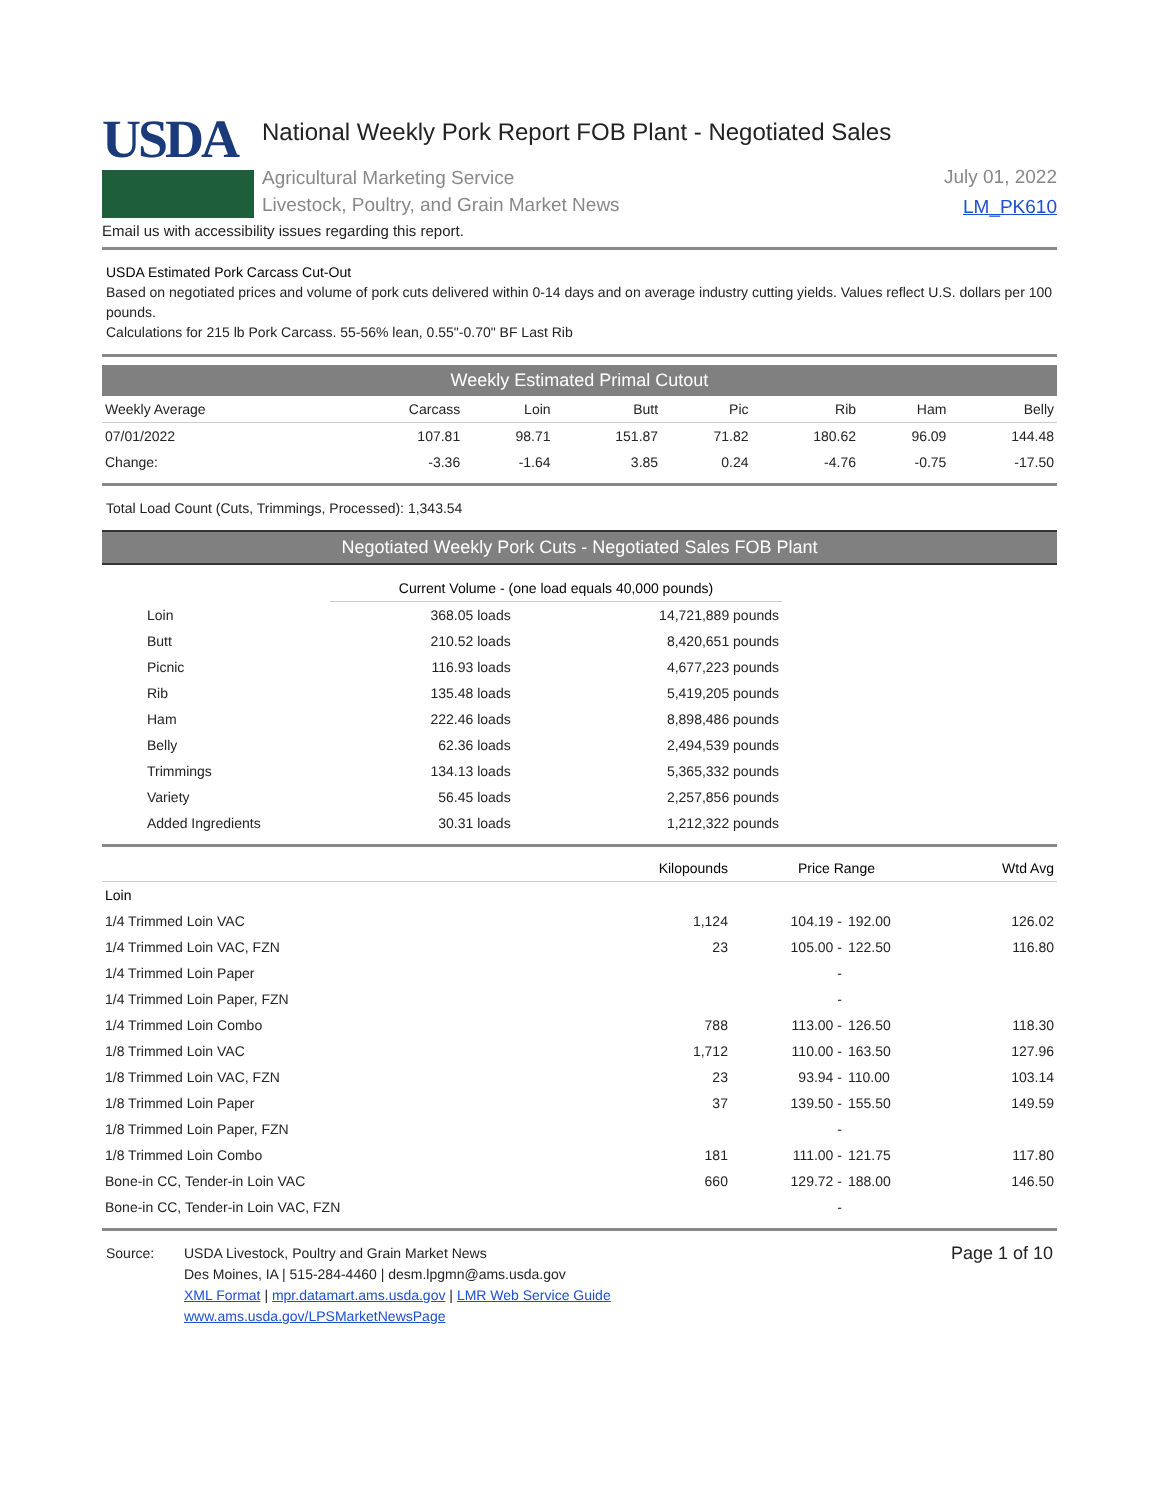USDA
National Weekly Pork Report FOB Plant - Negotiated Sales
Agricultural Marketing Service
Livestock, Poultry, and Grain Market News
July 01, 2022
LM_PK610
Email us with accessibility issues regarding this report.
USDA Estimated Pork Carcass Cut-Out
Based on negotiated prices and volume of pork cuts delivered within 0-14 days and on average industry cutting yields. Values reflect U.S. dollars per 100 pounds.
Calculations for 215 lb Pork Carcass. 55-56% lean, 0.55"-0.70" BF Last Rib
Weekly Estimated Primal Cutout
| Weekly Average | Carcass | Loin | Butt | Pic | Rib | Ham | Belly |
| --- | --- | --- | --- | --- | --- | --- | --- |
| 07/01/2022 | 107.81 | 98.71 | 151.87 | 71.82 | 180.62 | 96.09 | 144.48 |
| Change: | -3.36 | -1.64 | 3.85 | 0.24 | -4.76 | -0.75 | -17.50 |
Total Load Count (Cuts, Trimmings, Processed): 1,343.54
Negotiated Weekly Pork Cuts - Negotiated Sales FOB Plant
| | Current Volume - (one load equals 40,000 pounds) | |
| --- | --- | --- |
| Loin | 368.05 loads | 14,721,889 pounds |
| Butt | 210.52 loads | 8,420,651 pounds |
| Picnic | 116.93 loads | 4,677,223 pounds |
| Rib | 135.48 loads | 5,419,205 pounds |
| Ham | 222.46 loads | 8,898,486 pounds |
| Belly | 62.36 loads | 2,494,539 pounds |
| Trimmings | 134.13 loads | 5,365,332 pounds |
| Variety | 56.45 loads | 2,257,856 pounds |
| Added Ingredients | 30.31 loads | 1,212,322 pounds |
| | Kilopounds | Price Range | | Wtd Avg |
| --- | --- | --- | --- | --- |
| Loin | | | | |
| 1/4 Trimmed Loin VAC | 1,124 | 104.19 - | 192.00 | 126.02 |
| 1/4 Trimmed Loin VAC, FZN | 23 | 105.00 - | 122.50 | 116.80 |
| 1/4 Trimmed Loin Paper | | - | | |
| 1/4 Trimmed Loin Paper, FZN | | - | | |
| 1/4 Trimmed Loin Combo | 788 | 113.00 - | 126.50 | 118.30 |
| 1/8 Trimmed Loin VAC | 1,712 | 110.00 - | 163.50 | 127.96 |
| 1/8 Trimmed Loin VAC, FZN | 23 | 93.94 - | 110.00 | 103.14 |
| 1/8 Trimmed Loin Paper | 37 | 139.50 - | 155.50 | 149.59 |
| 1/8 Trimmed Loin Paper, FZN | | - | | |
| 1/8 Trimmed Loin Combo | 181 | 111.00 - | 121.75 | 117.80 |
| Bone-in CC, Tender-in Loin VAC | 660 | 129.72 - | 188.00 | 146.50 |
| Bone-in CC, Tender-in Loin VAC, FZN | | - | | |
Source: USDA Livestock, Poultry and Grain Market News
Des Moines, IA | 515-284-4460 | desm.lpgmn@ams.usda.gov
XML Format | mpr.datamart.ams.usda.gov | LMR Web Service Guide
www.ams.usda.gov/LPSMarketNewsPage
Page 1 of 10